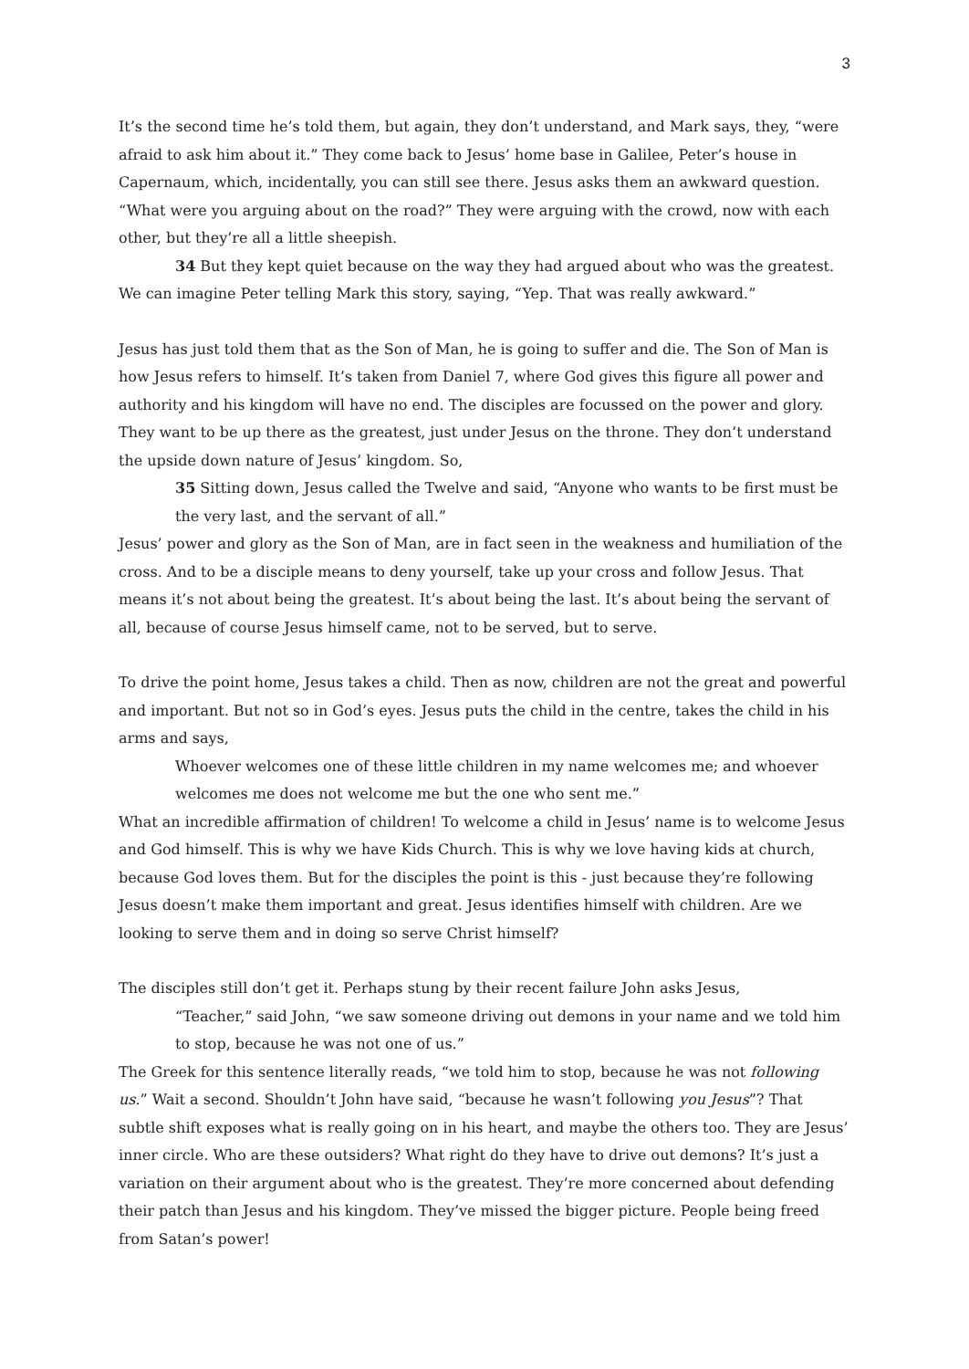3
It’s the second time he’s told them, but again, they don’t understand, and Mark says, they, “were afraid to ask him about it.” They come back to Jesus’ home base in Galilee, Peter’s house in Capernaum, which, incidentally, you can still see there. Jesus asks them an awkward question. “What were you arguing about on the road?” They were arguing with the crowd, now with each other, but they’re all a little sheepish.
34 But they kept quiet because on the way they had argued about who was the greatest.
We can imagine Peter telling Mark this story, saying, “Yep. That was really awkward.”
Jesus has just told them that as the Son of Man, he is going to suffer and die. The Son of Man is how Jesus refers to himself. It’s taken from Daniel 7, where God gives this figure all power and authority and his kingdom will have no end. The disciples are focussed on the power and glory. They want to be up there as the greatest, just under Jesus on the throne. They don’t understand the upside down nature of Jesus’ kingdom. So,
35 Sitting down, Jesus called the Twelve and said, “Anyone who wants to be first must be the very last, and the servant of all.”
Jesus’ power and glory as the Son of Man, are in fact seen in the weakness and humiliation of the cross. And to be a disciple means to deny yourself, take up your cross and follow Jesus. That means it’s not about being the greatest. It’s about being the last. It’s about being the servant of all, because of course Jesus himself came, not to be served, but to serve.
To drive the point home, Jesus takes a child. Then as now, children are not the great and powerful and important. But not so in God’s eyes. Jesus puts the child in the centre, takes the child in his arms and says,
Whoever welcomes one of these little children in my name welcomes me; and whoever welcomes me does not welcome me but the one who sent me.”
What an incredible affirmation of children! To welcome a child in Jesus’ name is to welcome Jesus and God himself. This is why we have Kids Church. This is why we love having kids at church, because God loves them. But for the disciples the point is this - just because they’re following Jesus doesn’t make them important and great. Jesus identifies himself with children. Are we looking to serve them and in doing so serve Christ himself?
The disciples still don’t get it. Perhaps stung by their recent failure John asks Jesus,
“Teacher,” said John, “we saw someone driving out demons in your name and we told him to stop, because he was not one of us.”
The Greek for this sentence literally reads, “we told him to stop, because he was not following us.” Wait a second. Shouldn’t John have said, “because he wasn’t following you Jesus”? That subtle shift exposes what is really going on in his heart, and maybe the others too. They are Jesus’ inner circle. Who are these outsiders? What right do they have to drive out demons? It’s just a variation on their argument about who is the greatest. They’re more concerned about defending their patch than Jesus and his kingdom. They’ve missed the bigger picture. People being freed from Satan’s power!